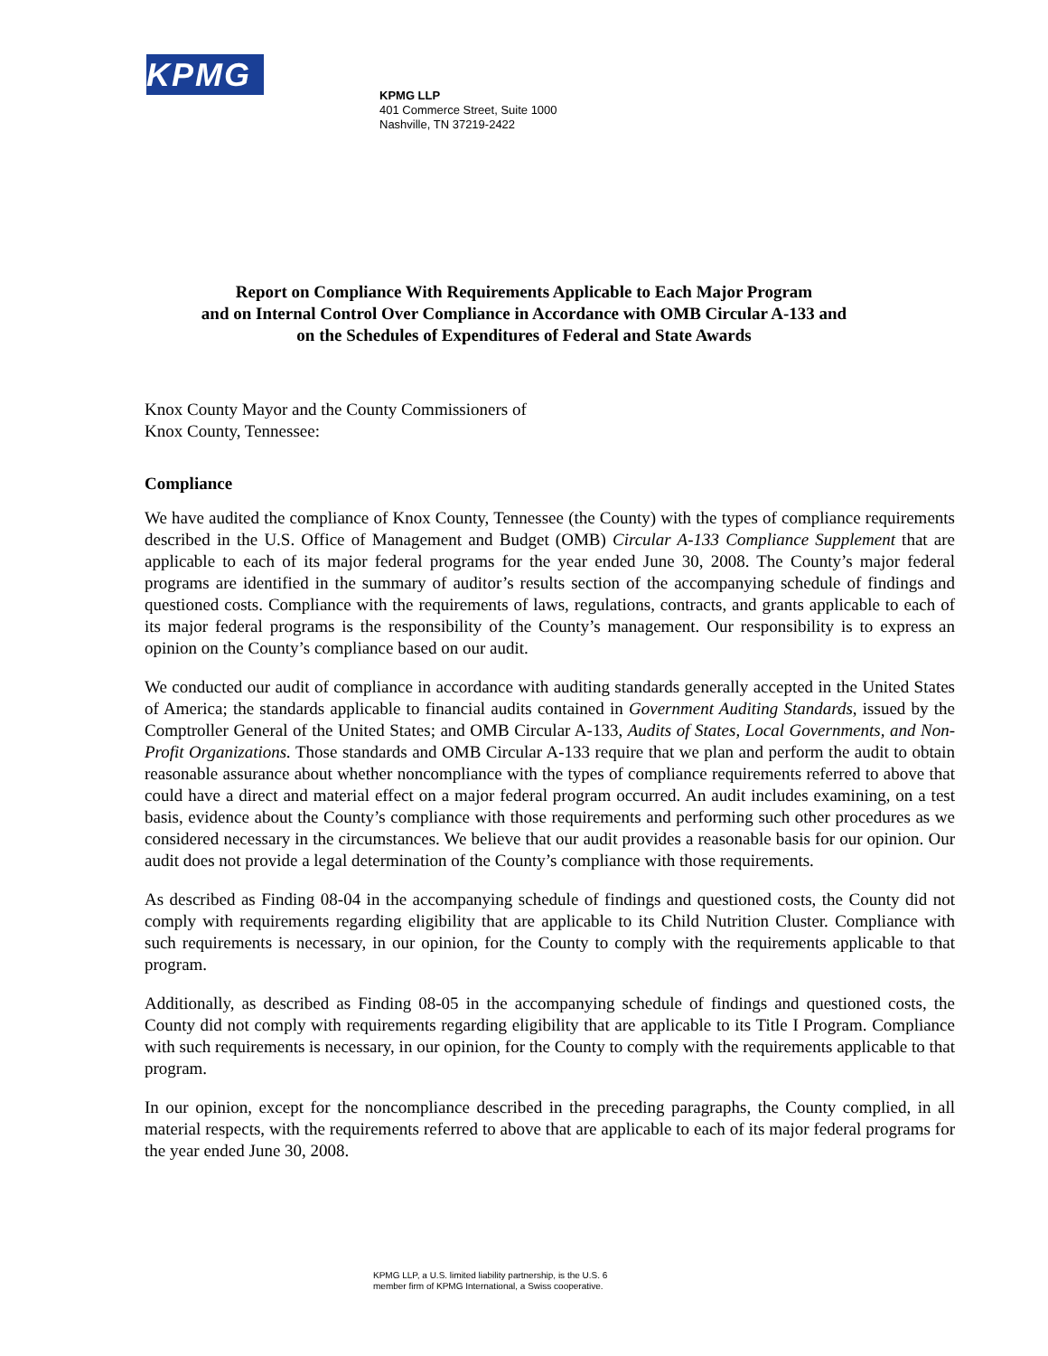KPMG
KPMG LLP
401 Commerce Street, Suite 1000
Nashville, TN 37219-2422
Report on Compliance With Requirements Applicable to Each Major Program
and on Internal Control Over Compliance in Accordance with OMB Circular A-133 and
on the Schedules of Expenditures of Federal and State Awards
Knox County Mayor and the County Commissioners of
Knox County, Tennessee:
Compliance
We have audited the compliance of Knox County, Tennessee (the County) with the types of compliance requirements described in the U.S. Office of Management and Budget (OMB) Circular A-133 Compliance Supplement that are applicable to each of its major federal programs for the year ended June 30, 2008. The County’s major federal programs are identified in the summary of auditor’s results section of the accompanying schedule of findings and questioned costs. Compliance with the requirements of laws, regulations, contracts, and grants applicable to each of its major federal programs is the responsibility of the County’s management. Our responsibility is to express an opinion on the County’s compliance based on our audit.
We conducted our audit of compliance in accordance with auditing standards generally accepted in the United States of America; the standards applicable to financial audits contained in Government Auditing Standards, issued by the Comptroller General of the United States; and OMB Circular A-133, Audits of States, Local Governments, and Non-Profit Organizations. Those standards and OMB Circular A-133 require that we plan and perform the audit to obtain reasonable assurance about whether noncompliance with the types of compliance requirements referred to above that could have a direct and material effect on a major federal program occurred. An audit includes examining, on a test basis, evidence about the County’s compliance with those requirements and performing such other procedures as we considered necessary in the circumstances. We believe that our audit provides a reasonable basis for our opinion. Our audit does not provide a legal determination of the County’s compliance with those requirements.
As described as Finding 08-04 in the accompanying schedule of findings and questioned costs, the County did not comply with requirements regarding eligibility that are applicable to its Child Nutrition Cluster. Compliance with such requirements is necessary, in our opinion, for the County to comply with the requirements applicable to that program.
Additionally, as described as Finding 08-05 in the accompanying schedule of findings and questioned costs, the County did not comply with requirements regarding eligibility that are applicable to its Title I Program. Compliance with such requirements is necessary, in our opinion, for the County to comply with the requirements applicable to that program.
In our opinion, except for the noncompliance described in the preceding paragraphs, the County complied, in all material respects, with the requirements referred to above that are applicable to each of its major federal programs for the year ended June 30, 2008.
KPMG LLP, a U.S. limited liability partnership, is the U.S. 6
member firm of KPMG International, a Swiss cooperative.